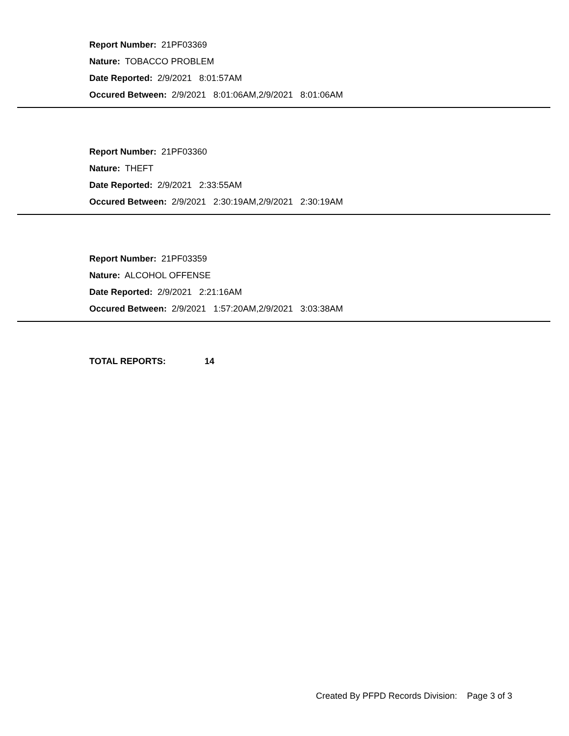Report Number: 21PF03369
Nature: TOBACCO PROBLEM
Date Reported: 2/9/2021 8:01:57AM
Occured Between: 2/9/2021 8:01:06AM,2/9/2021 8:01:06AM
Report Number: 21PF03360
Nature: THEFT
Date Reported: 2/9/2021 2:33:55AM
Occured Between: 2/9/2021 2:30:19AM,2/9/2021 2:30:19AM
Report Number: 21PF03359
Nature: ALCOHOL OFFENSE
Date Reported: 2/9/2021 2:21:16AM
Occured Between: 2/9/2021 1:57:20AM,2/9/2021 3:03:38AM
TOTAL REPORTS: 14
Created By PFPD Records Division: Page 3 of 3